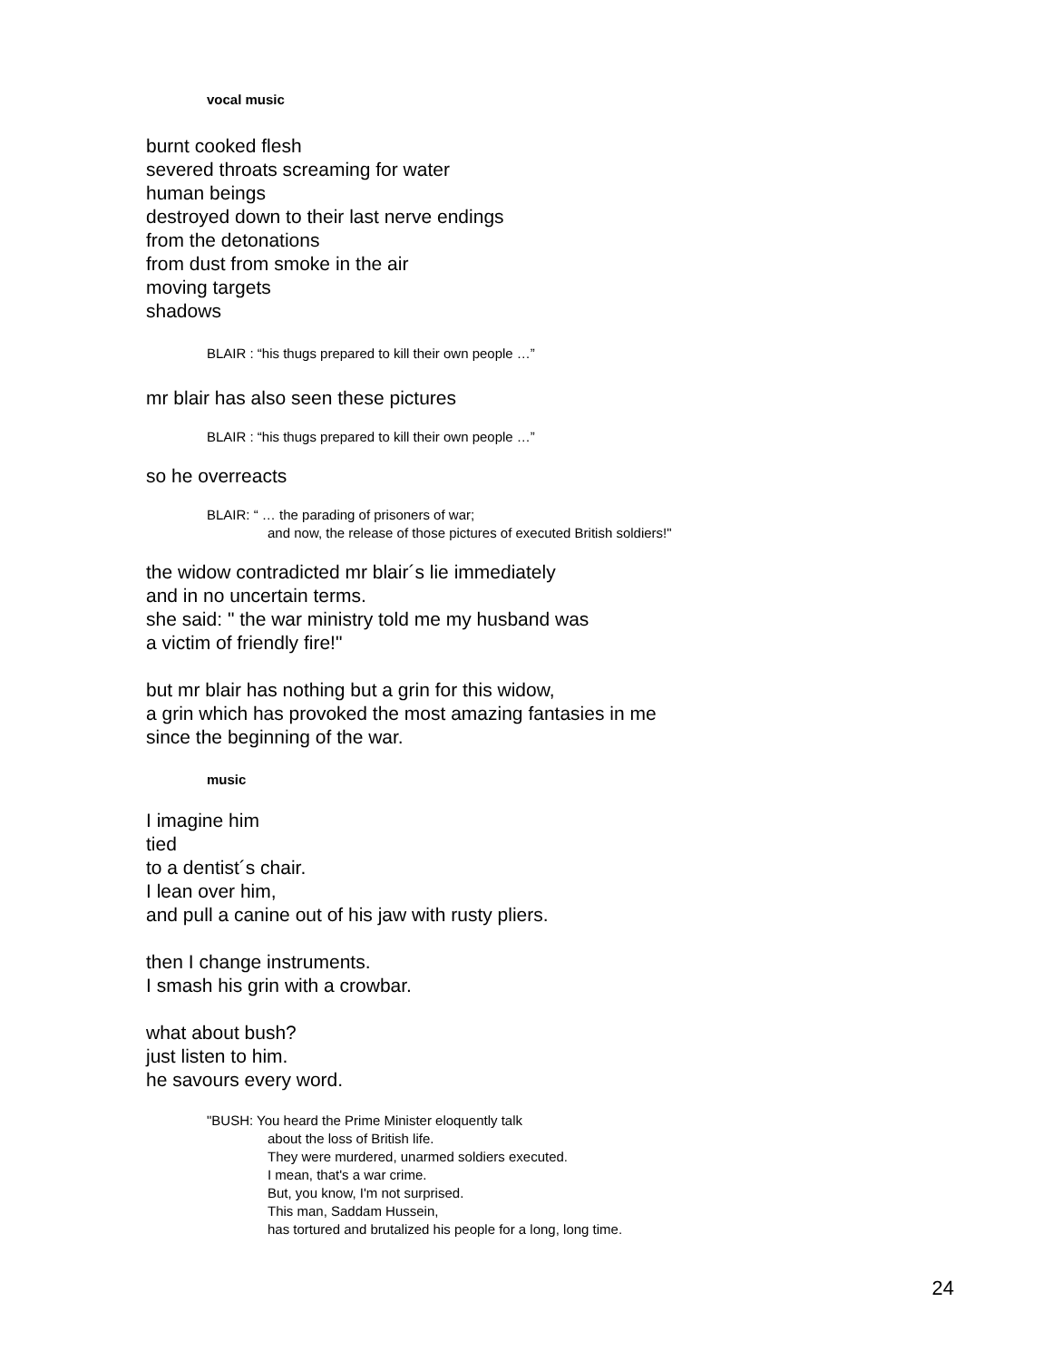vocal music
burnt cooked flesh
severed throats screaming for water
human beings
destroyed down to their last nerve endings
from the detonations
from dust from smoke in the air
moving targets
shadows
BLAIR : “his thugs prepared to kill their own people …”
mr blair has also seen these pictures
BLAIR : “his thugs prepared to kill their own people …”
so he overreacts
BLAIR: “ … the parading of prisoners of war;
and now, the release of those pictures of executed British soldiers!"
the widow contradicted mr blair´s lie immediately
and in no uncertain terms.
she said: " the war ministry told me my husband was
a victim of friendly fire!"
but mr blair has nothing but a grin for this widow,
a grin which has provoked the most amazing fantasies in me
since the beginning of the war.
music
I imagine him
tied
to a dentist´s chair.
I lean over him,
and pull a canine out of his jaw with rusty pliers.
then I change instruments.
I smash his grin with a crowbar.
what about bush?
just listen to him.
he savours every word.
"BUSH: You heard the Prime Minister eloquently talk
about the loss of British life.
They were murdered, unarmed soldiers executed.
I mean, that's a war crime.
But, you know, I'm not surprised.
This man, Saddam Hussein,
has tortured and brutalized his people for a long, long time.
24